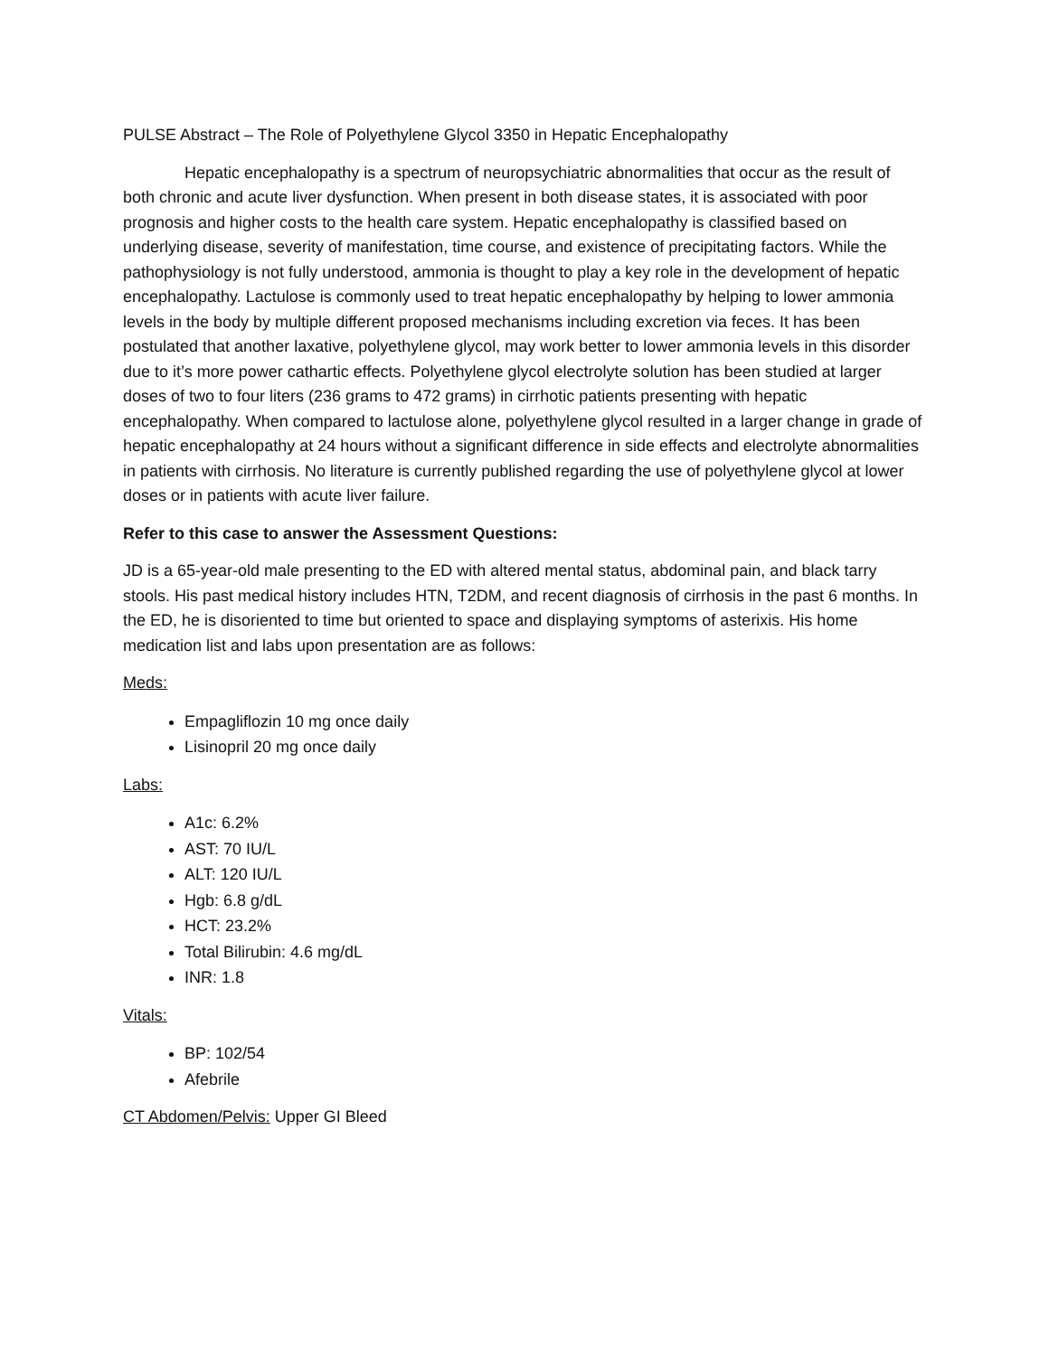PULSE Abstract – The Role of Polyethylene Glycol 3350 in Hepatic Encephalopathy
Hepatic encephalopathy is a spectrum of neuropsychiatric abnormalities that occur as the result of both chronic and acute liver dysfunction. When present in both disease states, it is associated with poor prognosis and higher costs to the health care system. Hepatic encephalopathy is classified based on underlying disease, severity of manifestation, time course, and existence of precipitating factors. While the pathophysiology is not fully understood, ammonia is thought to play a key role in the development of hepatic encephalopathy. Lactulose is commonly used to treat hepatic encephalopathy by helping to lower ammonia levels in the body by multiple different proposed mechanisms including excretion via feces. It has been postulated that another laxative, polyethylene glycol, may work better to lower ammonia levels in this disorder due to it’s more power cathartic effects. Polyethylene glycol electrolyte solution has been studied at larger doses of two to four liters (236 grams to 472 grams) in cirrhotic patients presenting with hepatic encephalopathy. When compared to lactulose alone, polyethylene glycol resulted in a larger change in grade of hepatic encephalopathy at 24 hours without a significant difference in side effects and electrolyte abnormalities in patients with cirrhosis. No literature is currently published regarding the use of polyethylene glycol at lower doses or in patients with acute liver failure.
Refer to this case to answer the Assessment Questions:
JD is a 65-year-old male presenting to the ED with altered mental status, abdominal pain, and black tarry stools. His past medical history includes HTN, T2DM, and recent diagnosis of cirrhosis in the past 6 months. In the ED, he is disoriented to time but oriented to space and displaying symptoms of asterixis. His home medication list and labs upon presentation are as follows:
Meds:
Empagliflozin 10 mg once daily
Lisinopril 20 mg once daily
Labs:
A1c: 6.2%
AST: 70 IU/L
ALT: 120 IU/L
Hgb: 6.8 g/dL
HCT: 23.2%
Total Bilirubin: 4.6 mg/dL
INR: 1.8
Vitals:
BP: 102/54
Afebrile
CT Abdomen/Pelvis: Upper GI Bleed